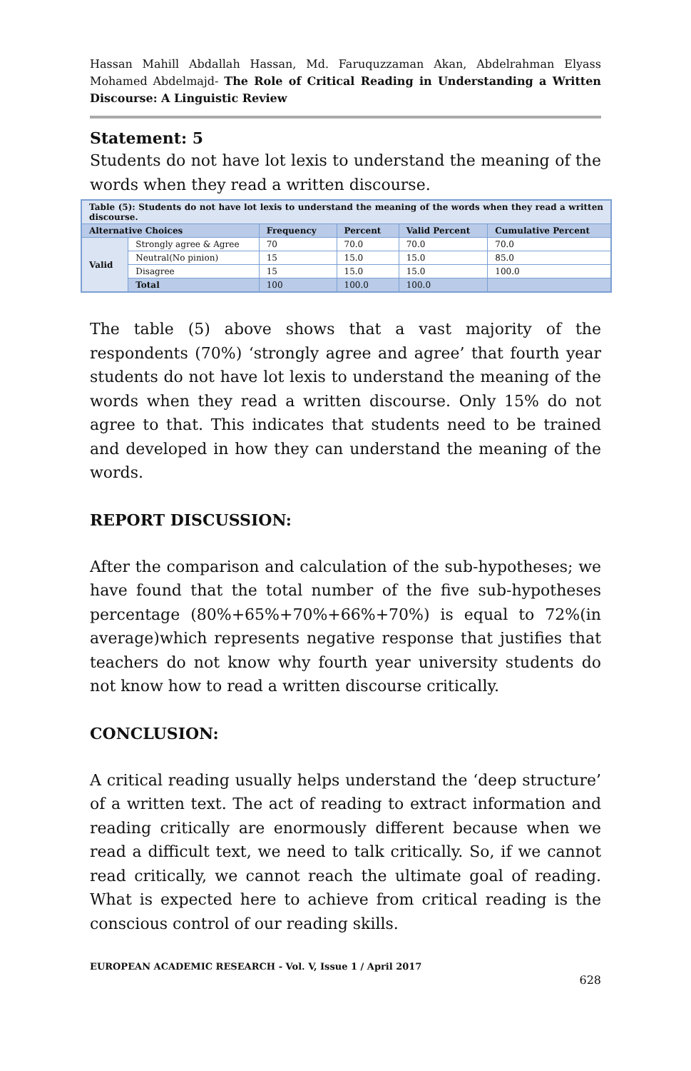Hassan Mahill Abdallah Hassan, Md. Faruquzzaman Akan, Abdelrahman Elyass Mohamed Abdelmajd- The Role of Critical Reading in Understanding a Written Discourse: A Linguistic Review
Statement: 5
Students do not have lot lexis to understand the meaning of the words when they read a written discourse.
| Table (5): Students do not have lot lexis to understand the meaning of the words when they read a written discourse. | | | | | |
| Alternative Choices | | Frequency | Percent | Valid Percent | Cumulative Percent |
| Valid | Strongly agree & Agree | 70 | 70.0 | 70.0 | 70.0 |
| | Neutral(No pinion) | 15 | 15.0 | 15.0 | 85.0 |
| | Disagree | 15 | 15.0 | 15.0 | 100.0 |
| | Total | 100 | 100.0 | 100.0 | |
The table (5) above shows that a vast majority of the respondents (70%) ‘strongly agree and agree’ that fourth year students do not have lot lexis to understand the meaning of the words when they read a written discourse. Only 15% do not agree to that. This indicates that students need to be trained and developed in how they can understand the meaning of the words.
REPORT DISCUSSION:
After the comparison and calculation of the sub-hypotheses; we have found that the total number of the five sub-hypotheses percentage (80%+65%+70%+66%+70%) is equal to 72%(in average)which represents negative response that justifies that teachers do not know why fourth year university students do not know how to read a written discourse critically.
CONCLUSION:
A critical reading usually helps understand the ‘deep structure’ of a written text. The act of reading to extract information and reading critically are enormously different because when we read a difficult text, we need to talk critically. So, if we cannot read critically, we cannot reach the ultimate goal of reading. What is expected here to achieve from critical reading is the conscious control of our reading skills.
EUROPEAN ACADEMIC RESEARCH - Vol. V, Issue 1 / April 2017
628